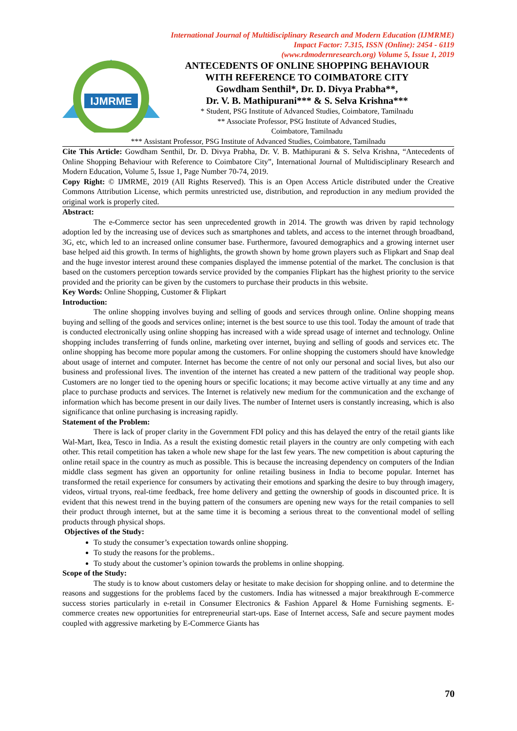International Journal of Multidisciplinary Research and Modern Education (IJMRME)
Impact Factor: 7.315, ISSN (Online): 2454 - 6119
(www.rdmodernresearch.org) Volume 5, Issue 1, 2019
IJMRME
ANTECEDENTS OF ONLINE SHOPPING BEHAVIOUR
WITH REFERENCE TO COIMBATORE CITY
Gowdham Senthil*, Dr. D. Divya Prabha**,
Dr. V. B. Mathipurani*** & S. Selva Krishna***
* Student, PSG Institute of Advanced Studies, Coimbatore, Tamilnadu
** Associate Professor, PSG Institute of Advanced Studies,
Coimbatore, Tamilnadu
*** Assistant Professor, PSG Institute of Advanced Studies, Coimbatore, Tamilnadu
Cite This Article: Gowdham Senthil, Dr. D. Divya Prabha, Dr. V. B. Mathipurani & S. Selva Krishna, “Antecedents of Online Shopping Behaviour with Reference to Coimbatore City”, International Journal of Multidisciplinary Research and Modern Education, Volume 5, Issue 1, Page Number 70-74, 2019.
Copy Right: © IJMRME, 2019 (All Rights Reserved). This is an Open Access Article distributed under the Creative Commons Attribution License, which permits unrestricted use, distribution, and reproduction in any medium provided the original work is properly cited.
Abstract:
The e-Commerce sector has seen unprecedented growth in 2014. The growth was driven by rapid technology adoption led by the increasing use of devices such as smartphones and tablets, and access to the internet through broadband, 3G, etc, which led to an increased online consumer base. Furthermore, favoured demographics and a growing internet user base helped aid this growth. In terms of highlights, the growth shown by home grown players such as Flipkart and Snap deal and the huge investor interest around these companies displayed the immense potential of the market. The conclusion is that based on the customers perception towards service provided by the companies Flipkart has the highest priority to the service provided and the priority can be given by the customers to purchase their products in this website.
Key Words: Online Shopping, Customer & Flipkart
Introduction:
The online shopping involves buying and selling of goods and services through online. Online shopping means buying and selling of the goods and services online; internet is the best source to use this tool. Today the amount of trade that is conducted electronically using online shopping has increased with a wide spread usage of internet and technology. Online shopping includes transferring of funds online, marketing over internet, buying and selling of goods and services etc. The online shopping has become more popular among the customers. For online shopping the customers should have knowledge about usage of internet and computer. Internet has become the centre of not only our personal and social lives, but also our business and professional lives. The invention of the internet has created a new pattern of the traditional way people shop. Customers are no longer tied to the opening hours or specific locations; it may become active virtually at any time and any place to purchase products and services. The Internet is relatively new medium for the communication and the exchange of information which has become present in our daily lives. The number of Internet users is constantly increasing, which is also significance that online purchasing is increasing rapidly.
Statement of the Problem:
There is lack of proper clarity in the Government FDI policy and this has delayed the entry of the retail giants like Wal-Mart, Ikea, Tesco in India. As a result the existing domestic retail players in the country are only competing with each other. This retail competition has taken a whole new shape for the last few years. The new competition is about capturing the online retail space in the country as much as possible. This is because the increasing dependency on computers of the Indian middle class segment has given an opportunity for online retailing business in India to become popular. Internet has transformed the retail experience for consumers by activating their emotions and sparking the desire to buy through imagery, videos, virtual tryons, real-time feedback, free home delivery and getting the ownership of goods in discounted price. It is evident that this newest trend in the buying pattern of the consumers are opening new ways for the retail companies to sell their product through internet, but at the same time it is becoming a serious threat to the conventional model of selling products through physical shops.
Objectives of the Study:
To study the consumer’s expectation towards online shopping.
To study the reasons for the problems..
To study about the customer’s opinion towards the problems in online shopping.
Scope of the Study:
The study is to know about customers delay or hesitate to make decision for shopping online. and to determine the reasons and suggestions for the problems faced by the customers. India has witnessed a major breakthrough E-commerce success stories particularly in e-retail in Consumer Electronics & Fashion Apparel & Home Furnishing segments. E-commerce creates new opportunities for entrepreneurial start-ups. Ease of Internet access, Safe and secure payment modes coupled with aggressive marketing by E-Commerce Giants has
70